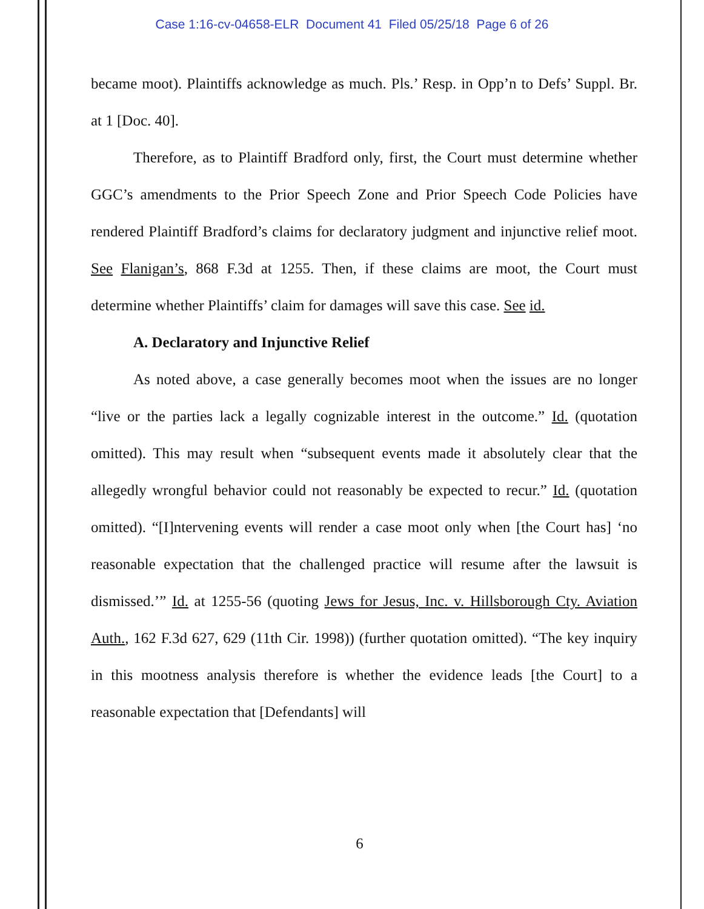Case 1:16-cv-04658-ELR Document 41 Filed 05/25/18 Page 6 of 26
became moot). Plaintiffs acknowledge as much. Pls.’ Resp. in Opp’n to Defs’ Suppl. Br. at 1 [Doc. 40].
Therefore, as to Plaintiff Bradford only, first, the Court must determine whether GGC’s amendments to the Prior Speech Zone and Prior Speech Code Policies have rendered Plaintiff Bradford’s claims for declaratory judgment and injunctive relief moot. See Flanigan’s, 868 F.3d at 1255. Then, if these claims are moot, the Court must determine whether Plaintiffs’ claim for damages will save this case. See id.
A. Declaratory and Injunctive Relief
As noted above, a case generally becomes moot when the issues are no longer “live or the parties lack a legally cognizable interest in the outcome.” Id. (quotation omitted). This may result when “subsequent events made it absolutely clear that the allegedly wrongful behavior could not reasonably be expected to recur.” Id. (quotation omitted). “[I]ntervening events will render a case moot only when [the Court has] ‘no reasonable expectation that the challenged practice will resume after the lawsuit is dismissed.’” Id. at 1255-56 (quoting Jews for Jesus, Inc. v. Hillsborough Cty. Aviation Auth., 162 F.3d 627, 629 (11th Cir. 1998)) (further quotation omitted). “The key inquiry in this mootness analysis therefore is whether the evidence leads [the Court] to a reasonable expectation that [Defendants] will
6